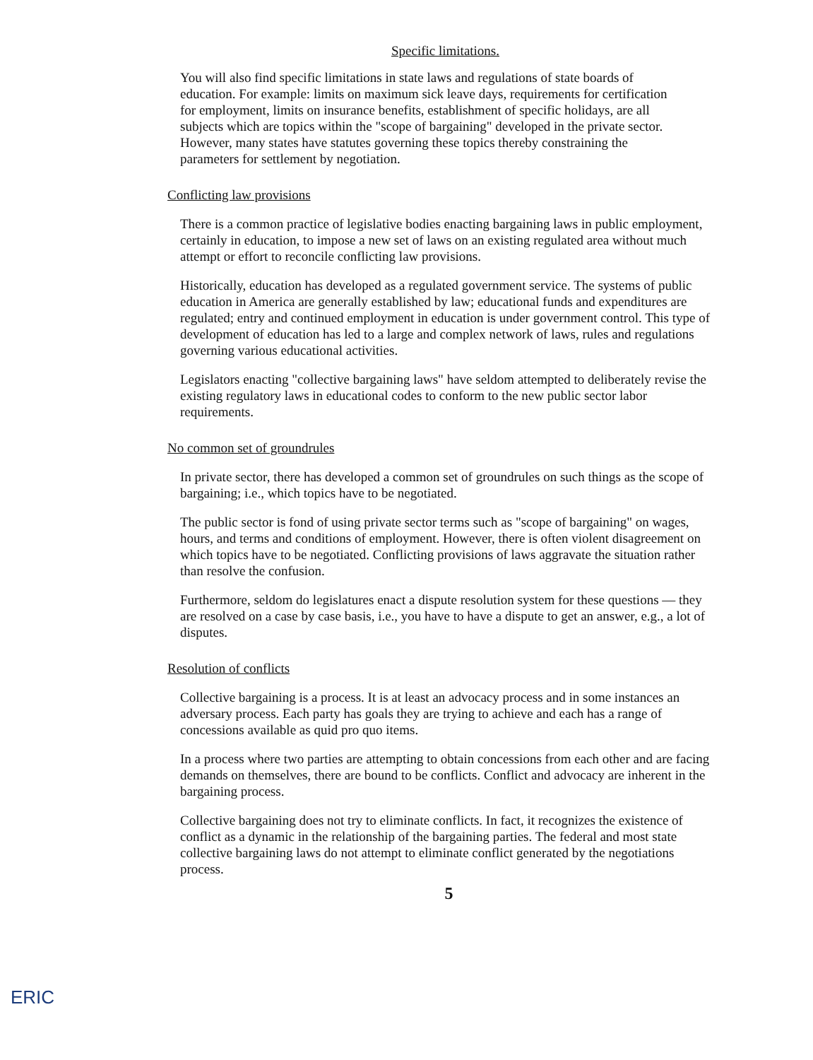Specific limitations.
You will also find specific limitations in state laws and regulations of state boards of education. For example: limits on maximum sick leave days, requirements for certification for employment, limits on insurance benefits, establishment of specific holidays, are all subjects which are topics within the "scope of bargaining" developed in the private sector. However, many states have statutes governing these topics thereby constraining the parameters for settlement by negotiation.
Conflicting law provisions
There is a common practice of legislative bodies enacting bargaining laws in public employment, certainly in education, to impose a new set of laws on an existing regulated area without much attempt or effort to reconcile conflicting law provisions.
Historically, education has developed as a regulated government service. The systems of public education in America are generally established by law; educational funds and expenditures are regulated; entry and continued employment in education is under government control. This type of development of education has led to a large and complex network of laws, rules and regulations governing various educational activities.
Legislators enacting "collective bargaining laws" have seldom attempted to deliberately revise the existing regulatory laws in educational codes to conform to the new public sector labor requirements.
No common set of groundrules
In private sector, there has developed a common set of groundrules on such things as the scope of bargaining; i.e., which topics have to be negotiated.
The public sector is fond of using private sector terms such as "scope of bargaining" on wages, hours, and terms and conditions of employment. However, there is often violent disagreement on which topics have to be negotiated. Conflicting provisions of laws aggravate the situation rather than resolve the confusion.
Furthermore, seldom do legislatures enact a dispute resolution system for these questions — they are resolved on a case by case basis, i.e., you have to have a dispute to get an answer, e.g., a lot of disputes.
Resolution of conflicts
Collective bargaining is a process. It is at least an advocacy process and in some instances an adversary process. Each party has goals they are trying to achieve and each has a range of concessions available as quid pro quo items.
In a process where two parties are attempting to obtain concessions from each other and are facing demands on themselves, there are bound to be conflicts. Conflict and advocacy are inherent in the bargaining process.
Collective bargaining does not try to eliminate conflicts. In fact, it recognizes the existence of conflict as a dynamic in the relationship of the bargaining parties. The federal and most state collective bargaining laws do not attempt to eliminate conflict generated by the negotiations process.
5
ERIC